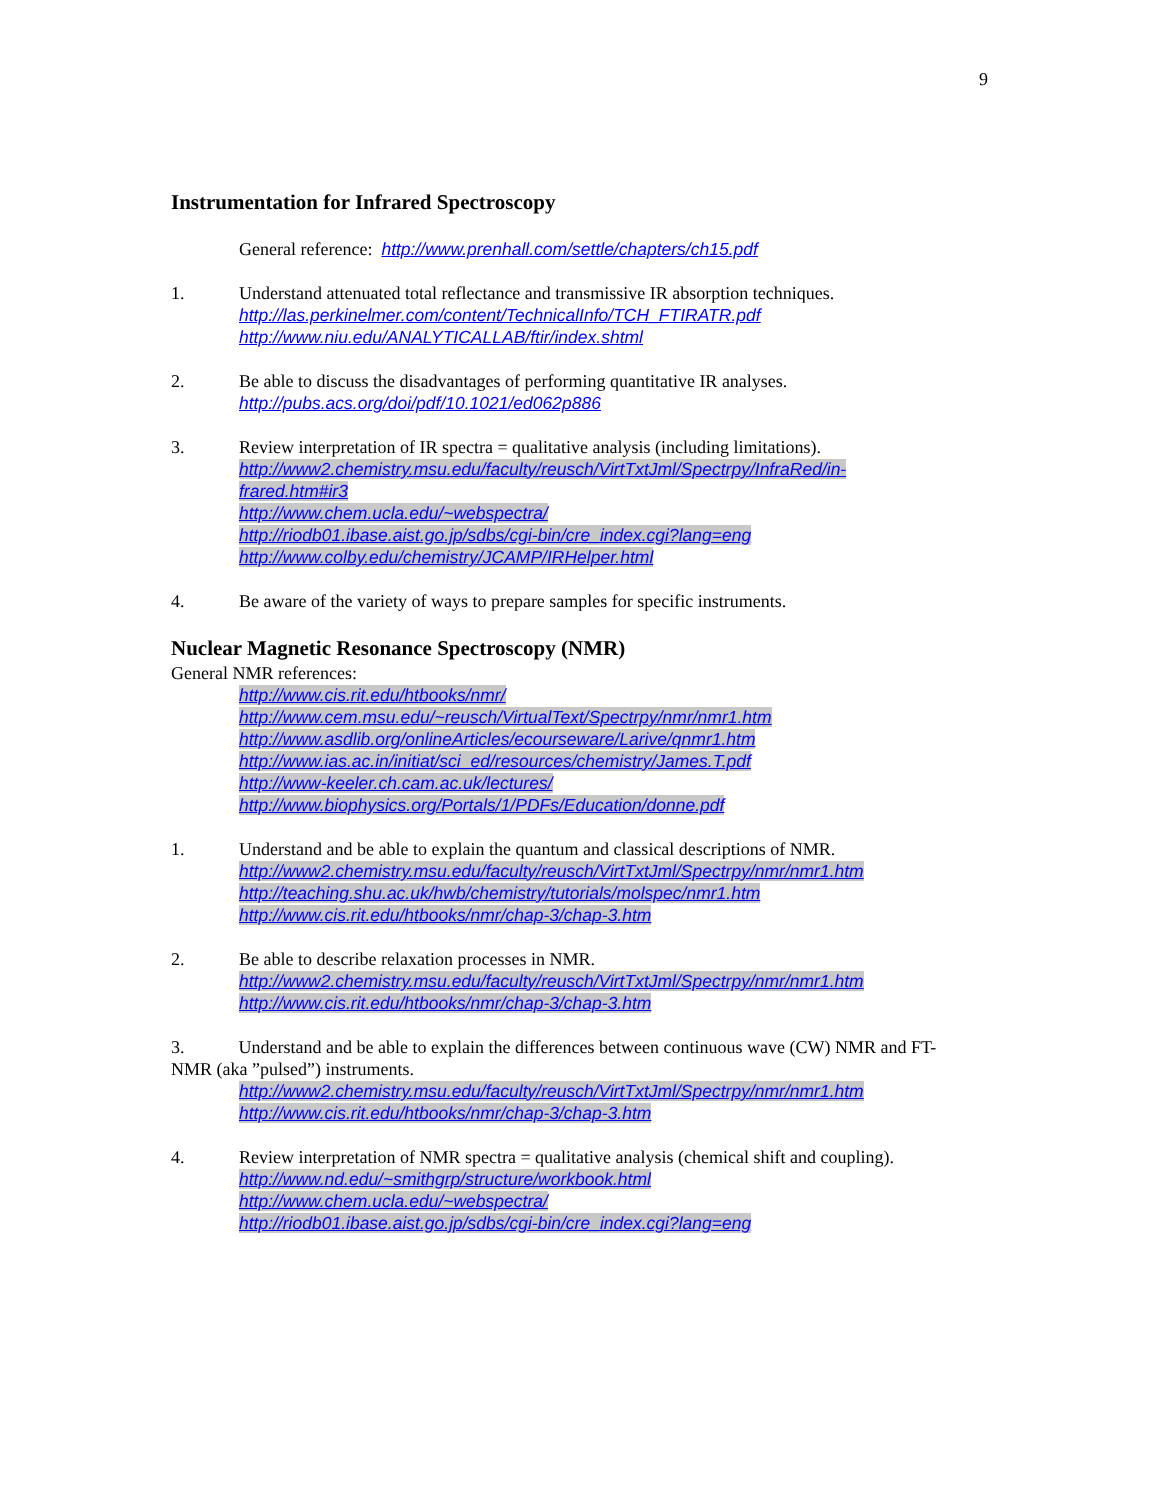9
Instrumentation for Infrared Spectroscopy
General reference: http://www.prenhall.com/settle/chapters/ch15.pdf
1. Understand attenuated total reflectance and transmissive IR absorption techniques.
http://las.perkinelmer.com/content/TechnicalInfo/TCH_FTIRATR.pdf
http://www.niu.edu/ANALYTICALLAB/ftir/index.shtml
2. Be able to discuss the disadvantages of performing quantitative IR analyses.
http://pubs.acs.org/doi/pdf/10.1021/ed062p886
3. Review interpretation of IR spectra = qualitative analysis (including limitations).
http://www2.chemistry.msu.edu/faculty/reusch/VirtTxtJml/Spectrpy/InfraRed/in-frared.htm#ir3
http://www.chem.ucla.edu/~webspectra/
http://riodb01.ibase.aist.go.jp/sdbs/cgi-bin/cre_index.cgi?lang=eng
http://www.colby.edu/chemistry/JCAMP/IRHelper.html
4. Be aware of the variety of ways to prepare samples for specific instruments.
Nuclear Magnetic Resonance Spectroscopy (NMR)
General NMR references:
http://www.cis.rit.edu/htbooks/nmr/
http://www.cem.msu.edu/~reusch/VirtualText/Spectrpy/nmr/nmr1.htm
http://www.asdlib.org/onlineArticles/ecourseware/Larive/qnmr1.htm
http://www.ias.ac.in/initiat/sci_ed/resources/chemistry/James.T.pdf
http://www-keeler.ch.cam.ac.uk/lectures/
http://www.biophysics.org/Portals/1/PDFs/Education/donne.pdf
1. Understand and be able to explain the quantum and classical descriptions of NMR.
http://www2.chemistry.msu.edu/faculty/reusch/VirtTxtJml/Spectrpy/nmr/nmr1.htm
http://teaching.shu.ac.uk/hwb/chemistry/tutorials/molspec/nmr1.htm
http://www.cis.rit.edu/htbooks/nmr/chap-3/chap-3.htm
2. Be able to describe relaxation processes in NMR.
http://www2.chemistry.msu.edu/faculty/reusch/VirtTxtJml/Spectrpy/nmr/nmr1.htm
http://www.cis.rit.edu/htbooks/nmr/chap-3/chap-3.htm
3. Understand and be able to explain the differences between continuous wave (CW) NMR and FT-NMR (aka ”pulsed”) instruments.
http://www2.chemistry.msu.edu/faculty/reusch/VirtTxtJml/Spectrpy/nmr/nmr1.htm
http://www.cis.rit.edu/htbooks/nmr/chap-3/chap-3.htm
4. Review interpretation of NMR spectra = qualitative analysis (chemical shift and coupling).
http://www.nd.edu/~smithgrp/structure/workbook.html
http://www.chem.ucla.edu/~webspectra/
http://riodb01.ibase.aist.go.jp/sdbs/cgi-bin/cre_index.cgi?lang=eng